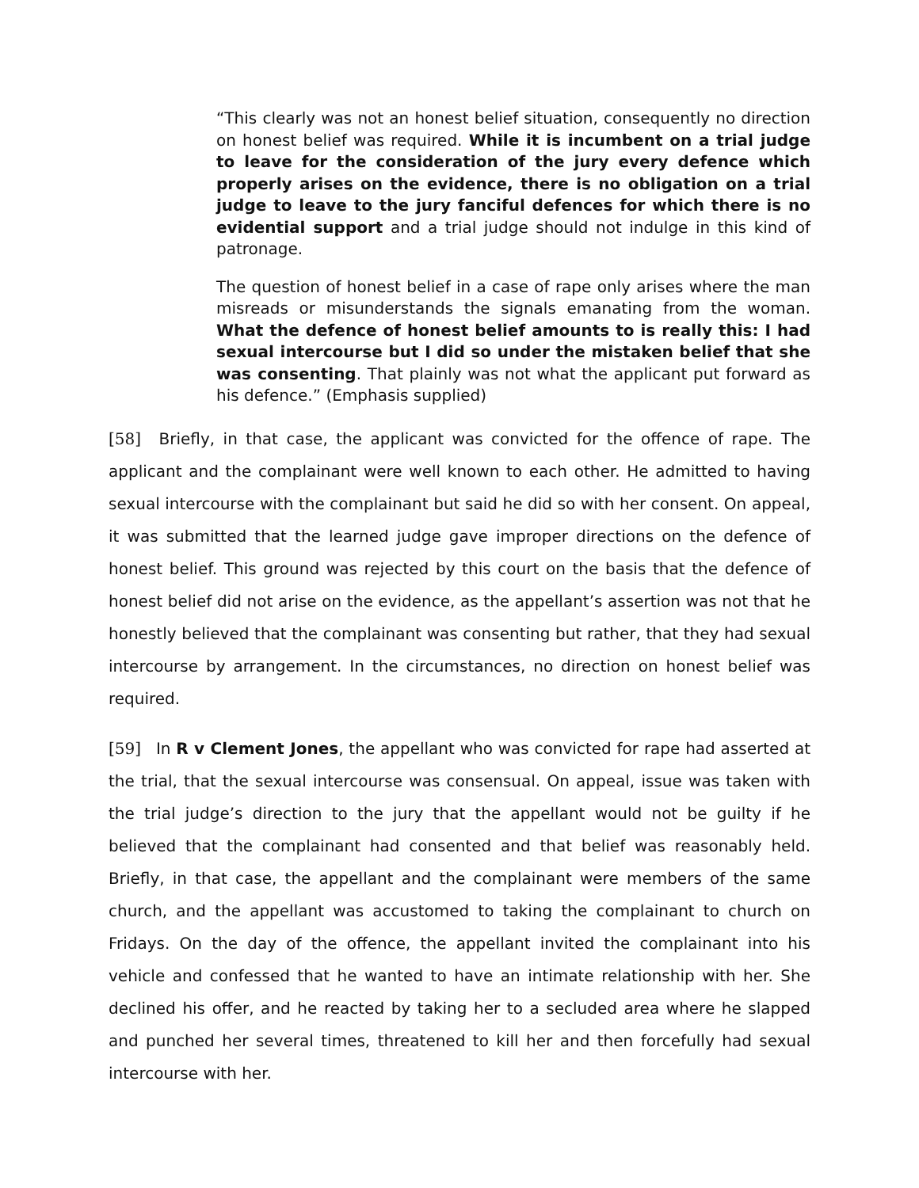“This clearly was not an honest belief situation, consequently no direction on honest belief was required. While it is incumbent on a trial judge to leave for the consideration of the jury every defence which properly arises on the evidence, there is no obligation on a trial judge to leave to the jury fanciful defences for which there is no evidential support and a trial judge should not indulge in this kind of patronage.
The question of honest belief in a case of rape only arises where the man misreads or misunderstands the signals emanating from the woman. What the defence of honest belief amounts to is really this: I had sexual intercourse but I did so under the mistaken belief that she was consenting. That plainly was not what the applicant put forward as his defence.” (Emphasis supplied)
[58] Briefly, in that case, the applicant was convicted for the offence of rape. The applicant and the complainant were well known to each other. He admitted to having sexual intercourse with the complainant but said he did so with her consent. On appeal, it was submitted that the learned judge gave improper directions on the defence of honest belief. This ground was rejected by this court on the basis that the defence of honest belief did not arise on the evidence, as the appellant’s assertion was not that he honestly believed that the complainant was consenting but rather, that they had sexual intercourse by arrangement. In the circumstances, no direction on honest belief was required.
[59] In R v Clement Jones, the appellant who was convicted for rape had asserted at the trial, that the sexual intercourse was consensual. On appeal, issue was taken with the trial judge’s direction to the jury that the appellant would not be guilty if he believed that the complainant had consented and that belief was reasonably held. Briefly, in that case, the appellant and the complainant were members of the same church, and the appellant was accustomed to taking the complainant to church on Fridays. On the day of the offence, the appellant invited the complainant into his vehicle and confessed that he wanted to have an intimate relationship with her. She declined his offer, and he reacted by taking her to a secluded area where he slapped and punched her several times, threatened to kill her and then forcefully had sexual intercourse with her.